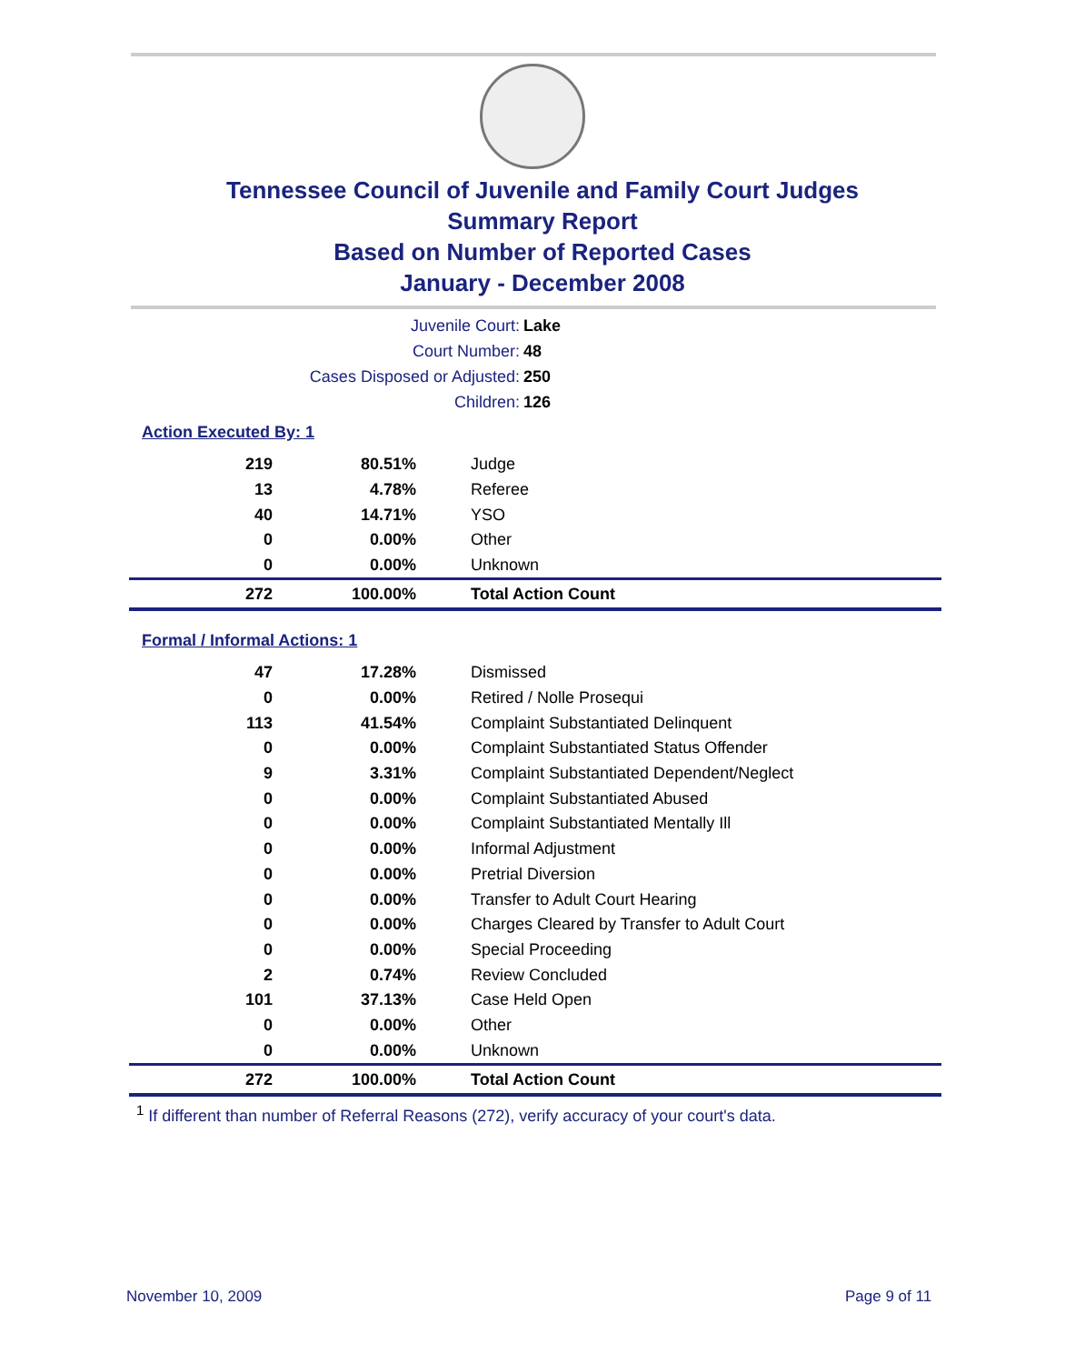Tennessee Council of Juvenile and Family Court Judges
Summary Report
Based on Number of Reported Cases
January - December 2008
Juvenile Court: Lake
Court Number: 48
Cases Disposed or Adjusted: 250
Children: 126
Action Executed By: 1
| 219 | 80.51% | Judge |
| 13 | 4.78% | Referee |
| 40 | 14.71% | YSO |
| 0 | 0.00% | Other |
| 0 | 0.00% | Unknown |
| 272 | 100.00% | Total Action Count |
Formal / Informal Actions: 1
| 47 | 17.28% | Dismissed |
| 0 | 0.00% | Retired / Nolle Prosequi |
| 113 | 41.54% | Complaint Substantiated Delinquent |
| 0 | 0.00% | Complaint Substantiated Status Offender |
| 9 | 3.31% | Complaint Substantiated Dependent/Neglect |
| 0 | 0.00% | Complaint Substantiated Abused |
| 0 | 0.00% | Complaint Substantiated Mentally Ill |
| 0 | 0.00% | Informal Adjustment |
| 0 | 0.00% | Pretrial Diversion |
| 0 | 0.00% | Transfer to Adult Court Hearing |
| 0 | 0.00% | Charges Cleared by Transfer to Adult Court |
| 0 | 0.00% | Special Proceeding |
| 2 | 0.74% | Review Concluded |
| 101 | 37.13% | Case Held Open |
| 0 | 0.00% | Other |
| 0 | 0.00% | Unknown |
| 272 | 100.00% | Total Action Count |
<sup>1</sup> If different than number of Referral Reasons (272), verify accuracy of your court's data.
November 10, 2009 Page 9 of 11